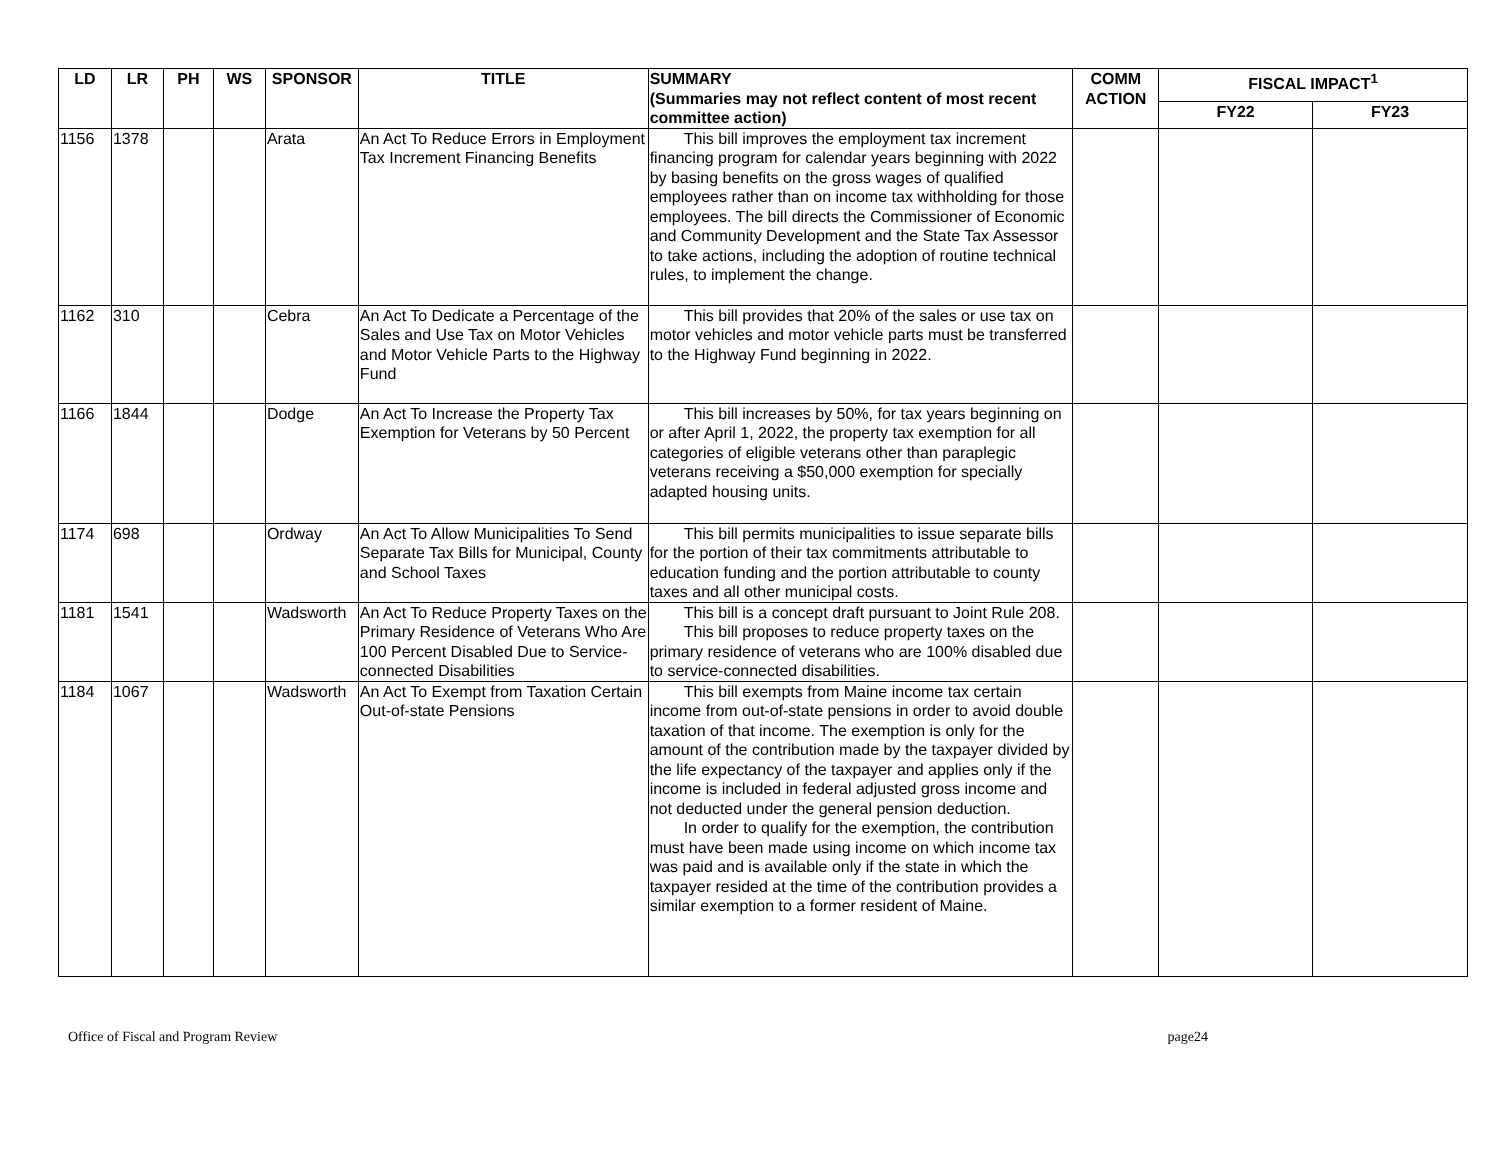| LD | LR | PH | WS | SPONSOR | TITLE | SUMMARY (Summaries may not reflect content of most recent committee action) | COMM ACTION | FISCAL IMPACT<sup>1</sup> | |
| --- | --- | --- | --- | --- | --- | --- | --- | --- | --- |
| | | | | | | | | FY22 | FY23 |
| 1156 | 1378 | | | Arata | An Act To Reduce Errors in Employment Tax Increment Financing Benefits | This bill improves the employment tax increment financing program for calendar years beginning with 2022 by basing benefits on the gross wages of qualified employees rather than on income tax withholding for those employees. The bill directs the Commissioner of Economic and Community Development and the State Tax Assessor to take actions, including the adoption of routine technical rules, to implement the change. | | | |
| 1162 | 310 | | | Cebra | An Act To Dedicate a Percentage of the Sales and Use Tax on Motor Vehicles and Motor Vehicle Parts to the Highway Fund | This bill provides that 20% of the sales or use tax on motor vehicles and motor vehicle parts must be transferred to the Highway Fund beginning in 2022. | | | |
| 1166 | 1844 | | | Dodge | An Act To Increase the Property Tax Exemption for Veterans by 50 Percent | This bill increases by 50%, for tax years beginning on or after April 1, 2022, the property tax exemption for all categories of eligible veterans other than paraplegic veterans receiving a $50,000 exemption for specially adapted housing units. | | | |
| 1174 | 698 | | | Ordway | An Act To Allow Municipalities To Send Separate Tax Bills for Municipal, County and School Taxes | This bill permits municipalities to issue separate bills for the portion of their tax commitments attributable to education funding and the portion attributable to county taxes and all other municipal costs. | | | |
| 1181 | 1541 | | | Wadsworth | An Act To Reduce Property Taxes on the Primary Residence of Veterans Who Are 100 Percent Disabled Due to Service-connected Disabilities | This bill is a concept draft pursuant to Joint Rule 208. This bill proposes to reduce property taxes on the primary residence of veterans who are 100% disabled due to service-connected disabilities. | | | |
| 1184 | 1067 | | | Wadsworth | An Act To Exempt from Taxation Certain Out-of-state Pensions | This bill exempts from Maine income tax certain income from out-of-state pensions in order to avoid double taxation of that income. The exemption is only for the amount of the contribution made by the taxpayer divided by the life expectancy of the taxpayer and applies only if the income is included in federal adjusted gross income and not deducted under the general pension deduction. In order to qualify for the exemption, the contribution must have been made using income on which income tax was paid and is available only if the state in which the taxpayer resided at the time of the contribution provides a similar exemption to a former resident of Maine. | | | |
Office of Fiscal and Program Review page24